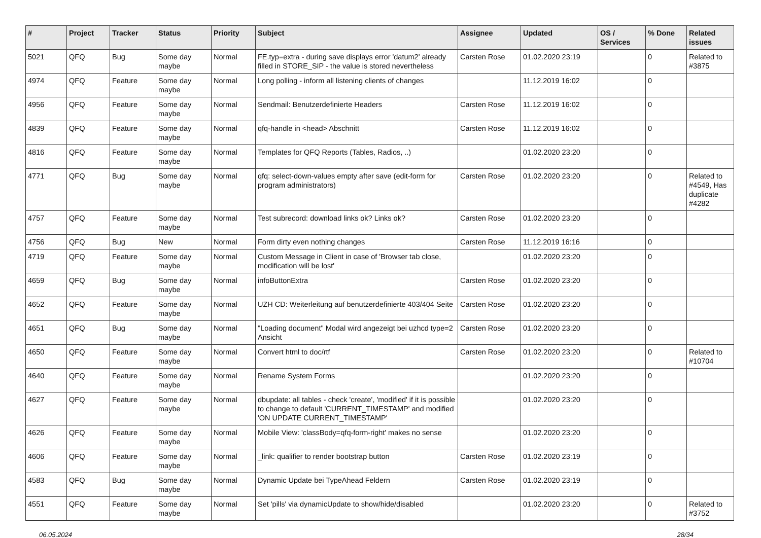| # | Project | Tracker | Status | Priority | Subject | Assignee | Updated | OS / Services | % Done | Related issues |
| --- | --- | --- | --- | --- | --- | --- | --- | --- | --- | --- |
| 5021 | QFQ | Bug | Some day maybe | Normal | FE.typ=extra - during save displays error 'datum2' already filled in STORE_SIP - the value is stored nevertheless | Carsten Rose | 01.02.2020 23:19 | | 0 | Related to #3875 |
| 4974 | QFQ | Feature | Some day maybe | Normal | Long polling - inform all listening clients of changes | | 11.12.2019 16:02 | | 0 | |
| 4956 | QFQ | Feature | Some day maybe | Normal | Sendmail: Benutzerdefinierte Headers | Carsten Rose | 11.12.2019 16:02 | | 0 | |
| 4839 | QFQ | Feature | Some day maybe | Normal | qfq-handle in <head> Abschnitt | Carsten Rose | 11.12.2019 16:02 | | 0 | |
| 4816 | QFQ | Feature | Some day maybe | Normal | Templates for QFQ Reports (Tables, Radios, ..) | | 01.02.2020 23:20 | | 0 | |
| 4771 | QFQ | Bug | Some day maybe | Normal | qfq: select-down-values empty after save (edit-form for program administrators) | Carsten Rose | 01.02.2020 23:20 | | 0 | Related to #4549, Has duplicate #4282 |
| 4757 | QFQ | Feature | Some day maybe | Normal | Test subrecord: download links ok? Links ok? | Carsten Rose | 01.02.2020 23:20 | | 0 | |
| 4756 | QFQ | Bug | New | Normal | Form dirty even nothing changes | Carsten Rose | 11.12.2019 16:16 | | 0 | |
| 4719 | QFQ | Feature | Some day maybe | Normal | Custom Message in Client in case of 'Browser tab close, modification will be lost' | | 01.02.2020 23:20 | | 0 | |
| 4659 | QFQ | Bug | Some day maybe | Normal | infoButtonExtra | Carsten Rose | 01.02.2020 23:20 | | 0 | |
| 4652 | QFQ | Feature | Some day maybe | Normal | UZH CD: Weiterleitung auf benutzerdefinierte 403/404 Seite | Carsten Rose | 01.02.2020 23:20 | | 0 | |
| 4651 | QFQ | Bug | Some day maybe | Normal | "Loading document" Modal wird angezeigt bei uzhcd type=2 Ansicht | Carsten Rose | 01.02.2020 23:20 | | 0 | |
| 4650 | QFQ | Feature | Some day maybe | Normal | Convert html to doc/rtf | Carsten Rose | 01.02.2020 23:20 | | 0 | Related to #10704 |
| 4640 | QFQ | Feature | Some day maybe | Normal | Rename System Forms | | 01.02.2020 23:20 | | 0 | |
| 4627 | QFQ | Feature | Some day maybe | Normal | dbupdate: all tables - check 'create', 'modified' if it is possible to change to default 'CURRENT_TIMESTAMP' and modified 'ON UPDATE CURRENT_TIMESTAMP' | | 01.02.2020 23:20 | | 0 | |
| 4626 | QFQ | Feature | Some day maybe | Normal | Mobile View: 'classBody=qfq-form-right' makes no sense | | 01.02.2020 23:20 | | 0 | |
| 4606 | QFQ | Feature | Some day maybe | Normal | _link: qualifier to render bootstrap button | Carsten Rose | 01.02.2020 23:19 | | 0 | |
| 4583 | QFQ | Bug | Some day maybe | Normal | Dynamic Update bei TypeAhead Feldern | Carsten Rose | 01.02.2020 23:19 | | 0 | |
| 4551 | QFQ | Feature | Some day maybe | Normal | Set 'pills' via dynamicUpdate to show/hide/disabled | | 01.02.2020 23:20 | | 0 | Related to #3752 |
06.05.2024 28/34